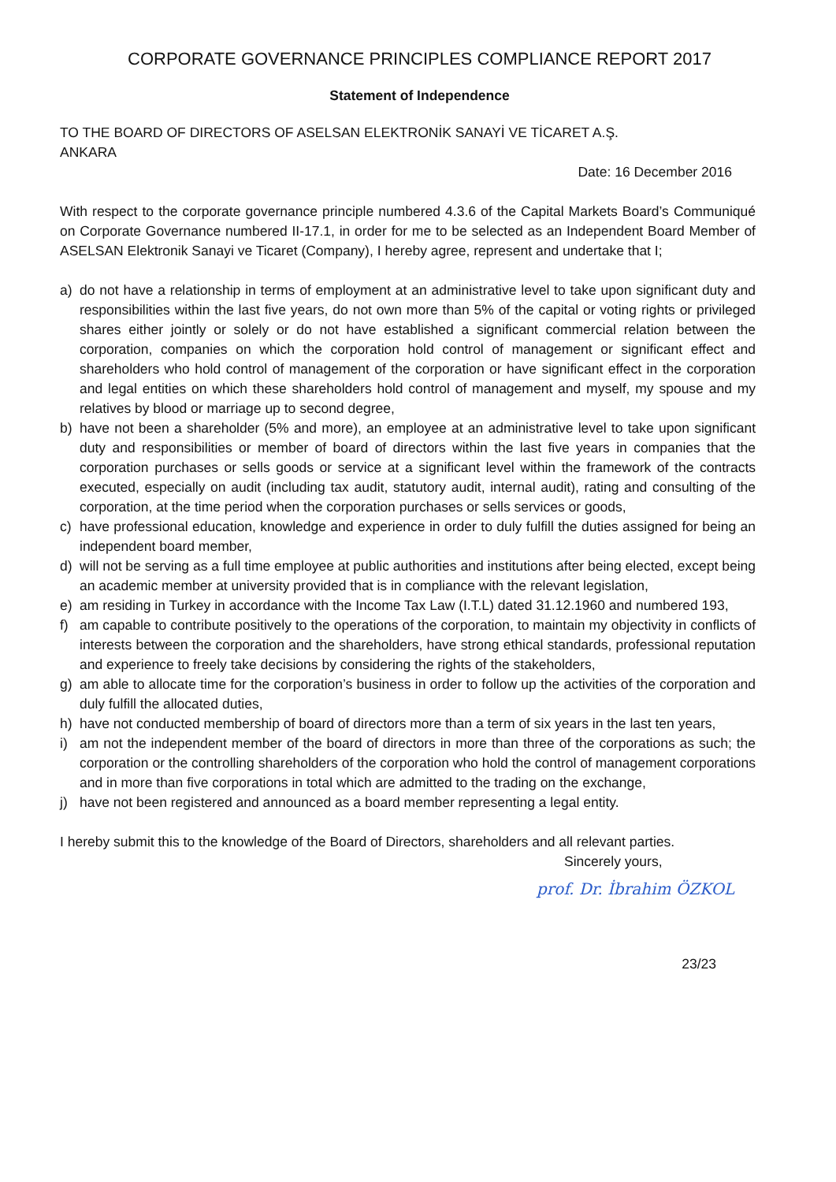CORPORATE GOVERNANCE PRINCIPLES COMPLIANCE REPORT 2017
Statement of Independence
TO THE BOARD OF DIRECTORS OF ASELSAN ELEKTRONİK SANAYİ VE TİCARET A.Ş.
ANKARA
Date: 16 December 2016
With respect to the corporate governance principle numbered 4.3.6 of the Capital Markets Board’s Communiqué on Corporate Governance numbered II-17.1, in order for me to be selected as an Independent Board Member of ASELSAN Elektronik Sanayi ve Ticaret (Company), I hereby agree, represent and undertake that I;
a) do not have a relationship in terms of employment at an administrative level to take upon significant duty and responsibilities within the last five years, do not own more than 5% of the capital or voting rights or privileged shares either jointly or solely or do not have established a significant commercial relation between the corporation, companies on which the corporation hold control of management or significant effect and shareholders who hold control of management of the corporation or have significant effect in the corporation and legal entities on which these shareholders hold control of management and myself, my spouse and my relatives by blood or marriage up to second degree,
b) have not been a shareholder (5% and more), an employee at an administrative level to take upon significant duty and responsibilities or member of board of directors within the last five years in companies that the corporation purchases or sells goods or service at a significant level within the framework of the contracts executed, especially on audit (including tax audit, statutory audit, internal audit), rating and consulting of the corporation, at the time period when the corporation purchases or sells services or goods,
c) have professional education, knowledge and experience in order to duly fulfill the duties assigned for being an independent board member,
d) will not be serving as a full time employee at public authorities and institutions after being elected, except being an academic member at university provided that is in compliance with the relevant legislation,
e) am residing in Turkey in accordance with the Income Tax Law (I.T.L) dated 31.12.1960 and numbered 193,
f) am capable to contribute positively to the operations of the corporation, to maintain my objectivity in conflicts of interests between the corporation and the shareholders, have strong ethical standards, professional reputation and experience to freely take decisions by considering the rights of the stakeholders,
g) am able to allocate time for the corporation’s business in order to follow up the activities of the corporation and duly fulfill the allocated duties,
h) have not conducted membership of board of directors more than a term of six years in the last ten years,
i) am not the independent member of the board of directors in more than three of the corporations as such; the corporation or the controlling shareholders of the corporation who hold the control of management corporations and in more than five corporations in total which are admitted to the trading on the exchange,
j) have not been registered and announced as a board member representing a legal entity.
I hereby submit this to the knowledge of the Board of Directors, shareholders and all relevant parties.
Sincerely yours,
prof. Dr. İbrahim ÖZKOL
23/23